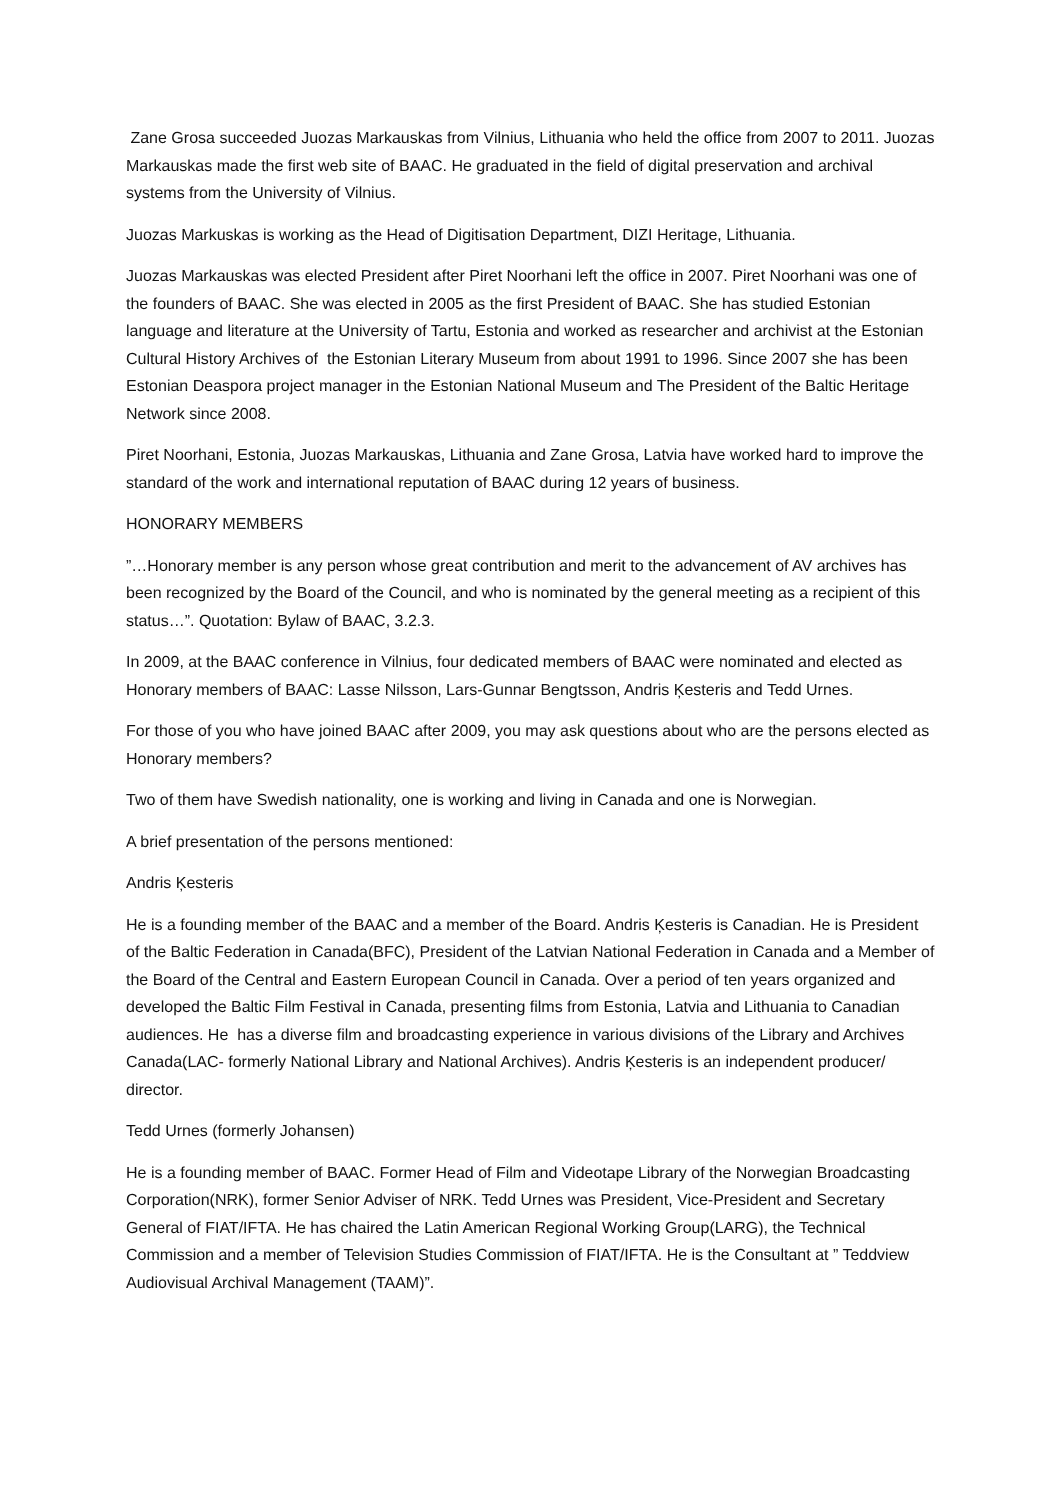Zane Grosa succeeded Juozas Markauskas from Vilnius, Lithuania who held the office from 2007 to 2011. Juozas Markauskas made the first web site of BAAC. He graduated in the field of digital preservation and archival systems from the University of Vilnius.
Juozas Markuskas is working as the Head of Digitisation Department, DIZI Heritage, Lithuania.
Juozas Markauskas was elected President after Piret Noorhani left the office in 2007. Piret Noorhani was one of the founders of BAAC. She was elected in 2005 as the first President of BAAC. She has studied Estonian language and literature at the University of Tartu, Estonia and worked as researcher and archivist at the Estonian Cultural History Archives of the Estonian Literary Museum from about 1991 to 1996. Since 2007 she has been Estonian Deaspora project manager in the Estonian National Museum and The President of the Baltic Heritage Network since 2008.
Piret Noorhani, Estonia, Juozas Markauskas, Lithuania and Zane Grosa, Latvia have worked hard to improve the standard of the work and international reputation of BAAC during 12 years of business.
HONORARY MEMBERS
”…Honorary member is any person whose great contribution and merit to the advancement of AV archives has been recognized by the Board of the Council, and who is nominated by the general meeting as a recipient of this status…”. Quotation: Bylaw of BAAC, 3.2.3.
In 2009, at the BAAC conference in Vilnius, four dedicated members of BAAC were nominated and elected as Honorary members of BAAC: Lasse Nilsson, Lars-Gunnar Bengtsson, Andris Ķesteris and Tedd Urnes.
For those of you who have joined BAAC after 2009, you may ask questions about who are the persons elected as Honorary members?
Two of them have Swedish nationality, one is working and living in Canada and one is Norwegian.
A brief presentation of the persons mentioned:
Andris Ķesteris
He is a founding member of the BAAC and a member of the Board. Andris Ķesteris is Canadian. He is President of the Baltic Federation in Canada(BFC), President of the Latvian National Federation in Canada and a Member of the Board of the Central and Eastern European Council in Canada. Over a period of ten years organized and developed the Baltic Film Festival in Canada, presenting films from Estonia, Latvia and Lithuania to Canadian audiences. He has a diverse film and broadcasting experience in various divisions of the Library and Archives Canada(LAC- formerly National Library and National Archives). Andris Ķesteris is an independent producer/ director.
Tedd Urnes (formerly Johansen)
He is a founding member of BAAC. Former Head of Film and Videotape Library of the Norwegian Broadcasting Corporation(NRK), former Senior Adviser of NRK. Tedd Urnes was President, Vice-President and Secretary General of FIAT/IFTA. He has chaired the Latin American Regional Working Group(LARG), the Technical Commission and a member of Television Studies Commission of FIAT/IFTA. He is the Consultant at ” Teddview Audiovisual Archival Management (TAAM)”.